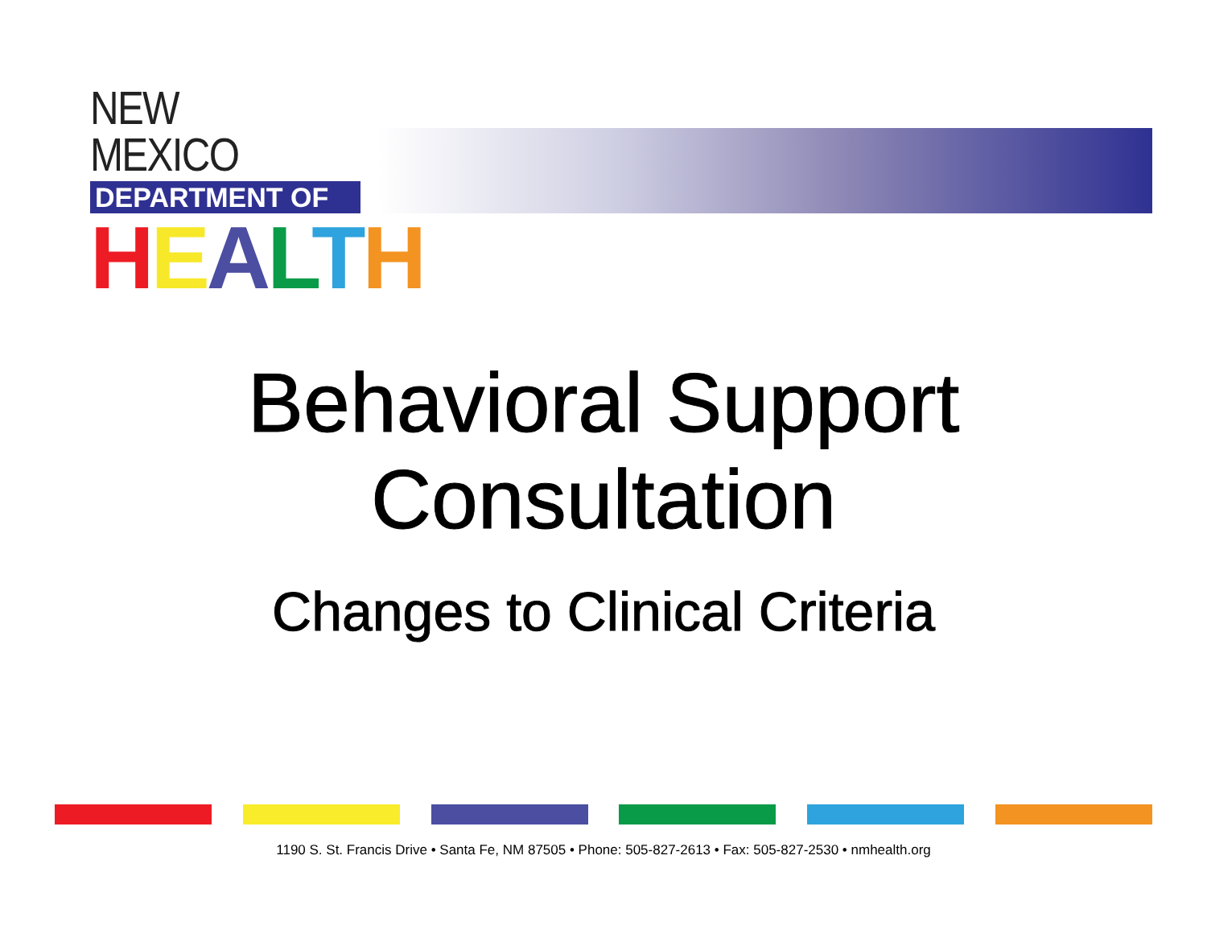NEW MEXICO
DEPARTMENT OF
HEALTH
Behavioral Support
Consultation
Changes to Clinical Criteria
1190 S. St. Francis Drive • Santa Fe, NM 87505 • Phone: 505-827-2613 • Fax: 505-827-2530 • nmhealth.org